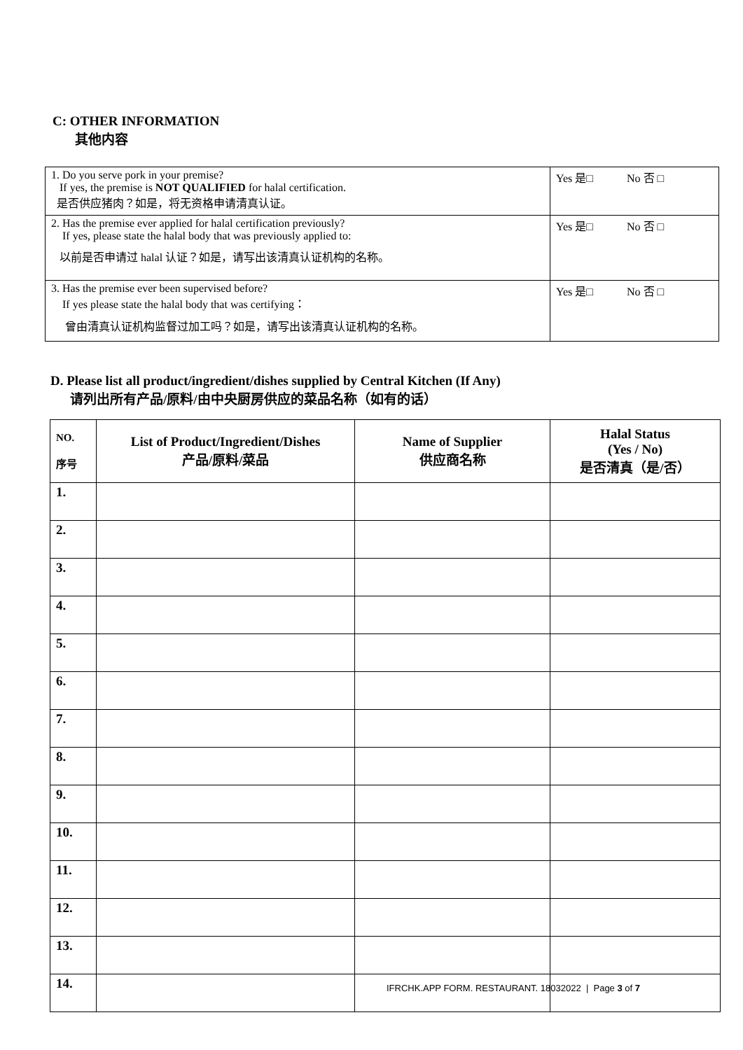C: OTHER INFORMATION
其他内容
| 1. Do you serve pork in your premise? If yes, the premise is NOT QUALIFIED for halal certification. 是否供应猪肉？如是，将无资格申请清真认证。 | Yes 是□ No 否 □ |
| 2. Has the premise ever applied for halal certification previously? If yes, please state the halal body that was previously applied to: 以前是否申请过 halal 认证？如是，请写出该清真认证机构的名称。 | Yes 是□ No 否 □ |
| 3. Has the premise ever been supervised before? If yes please state the halal body that was certifying： 曾由清真认证机构监督过加工吗？如是，请写出该清真认证机构的名称。 | Yes 是□ No 否 □ |
D. Please list all product/ingredient/dishes supplied by Central Kitchen (If Any)
请列出所有产品/原料/由中央厨房供应的菜品名称（如有的话）
| NO. 序号 | List of Product/Ingredient/Dishes 产品/原料/菜品 | Name of Supplier 供应商名称 | Halal Status (Yes / No) 是否清真（是/否） |
| --- | --- | --- | --- |
| 1. | | | |
| 2. | | | |
| 3. | | | |
| 4. | | | |
| 5. | | | |
| 6. | | | |
| 7. | | | |
| 8. | | | |
| 9. | | | |
| 10. | | | |
| 11. | | | |
| 12. | | | |
| 13. | | | |
| 14. | | | |
IFRCHK.APP FORM. RESTAURANT. 18032022 | Page 3 of 7